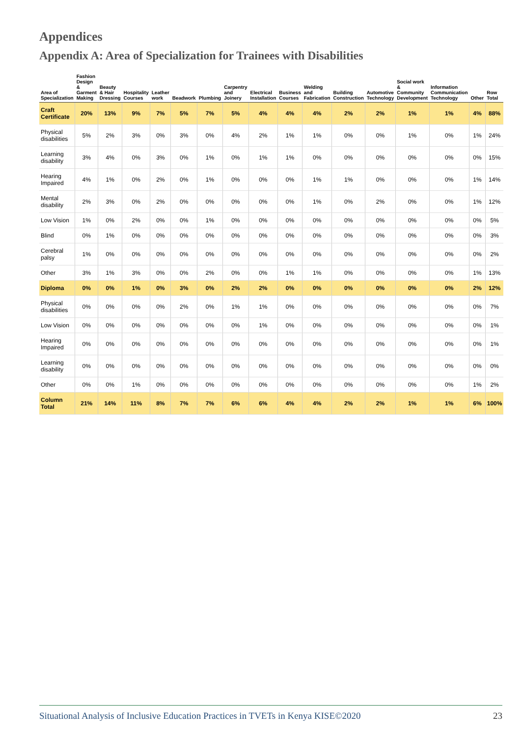Appendices
Appendix A: Area of Specialization for Trainees with Disabilities
| Area of Specialization | Fashion Design & Garment Making | Beauty & Hair Dressing | Hospitality Courses | Leather work | Beadwork | Plumbing | Carpentry and Joinery | Electrical Installation | Business Courses | Welding and Fabrication | Building Construction | Automotive Technology | Social work & Community Development | Information Communication Technology | Other | Row Total |
| --- | --- | --- | --- | --- | --- | --- | --- | --- | --- | --- | --- | --- | --- | --- | --- | --- |
| Craft Certificate | 20% | 13% | 9% | 7% | 5% | 7% | 5% | 4% | 4% | 4% | 2% | 2% | 1% | 1% | 4% | 88% |
| Physical disabilities | 5% | 2% | 3% | 0% | 3% | 0% | 4% | 2% | 1% | 1% | 0% | 0% | 1% | 0% | 1% | 24% |
| Learning disability | 3% | 4% | 0% | 3% | 0% | 1% | 0% | 1% | 1% | 0% | 0% | 0% | 0% | 0% | 0% | 15% |
| Hearing Impaired | 4% | 1% | 0% | 2% | 0% | 1% | 0% | 0% | 0% | 1% | 1% | 0% | 0% | 0% | 1% | 14% |
| Mental disability | 2% | 3% | 0% | 2% | 0% | 0% | 0% | 0% | 0% | 1% | 0% | 2% | 0% | 0% | 1% | 12% |
| Low Vision | 1% | 0% | 2% | 0% | 0% | 1% | 0% | 0% | 0% | 0% | 0% | 0% | 0% | 0% | 0% | 5% |
| Blind | 0% | 1% | 0% | 0% | 0% | 0% | 0% | 0% | 0% | 0% | 0% | 0% | 0% | 0% | 0% | 3% |
| Cerebral palsy | 1% | 0% | 0% | 0% | 0% | 0% | 0% | 0% | 0% | 0% | 0% | 0% | 0% | 0% | 0% | 2% |
| Other | 3% | 1% | 3% | 0% | 0% | 2% | 0% | 0% | 1% | 1% | 0% | 0% | 0% | 0% | 1% | 13% |
| Diploma | 0% | 0% | 1% | 0% | 3% | 0% | 2% | 2% | 0% | 0% | 0% | 0% | 0% | 0% | 2% | 12% |
| Physical disabilities | 0% | 0% | 0% | 0% | 2% | 0% | 1% | 1% | 0% | 0% | 0% | 0% | 0% | 0% | 0% | 7% |
| Low Vision | 0% | 0% | 0% | 0% | 0% | 0% | 0% | 1% | 0% | 0% | 0% | 0% | 0% | 0% | 0% | 1% |
| Hearing Impaired | 0% | 0% | 0% | 0% | 0% | 0% | 0% | 0% | 0% | 0% | 0% | 0% | 0% | 0% | 0% | 1% |
| Learning disability | 0% | 0% | 0% | 0% | 0% | 0% | 0% | 0% | 0% | 0% | 0% | 0% | 0% | 0% | 0% | 0% |
| Other | 0% | 0% | 1% | 0% | 0% | 0% | 0% | 0% | 0% | 0% | 0% | 0% | 0% | 0% | 1% | 2% |
| Column Total | 21% | 14% | 11% | 8% | 7% | 7% | 6% | 6% | 4% | 4% | 2% | 2% | 1% | 1% | 6% | 100% |
Situational Analysis of Inclusive Education Practices in TVETs in Kenya KISE©2020 23